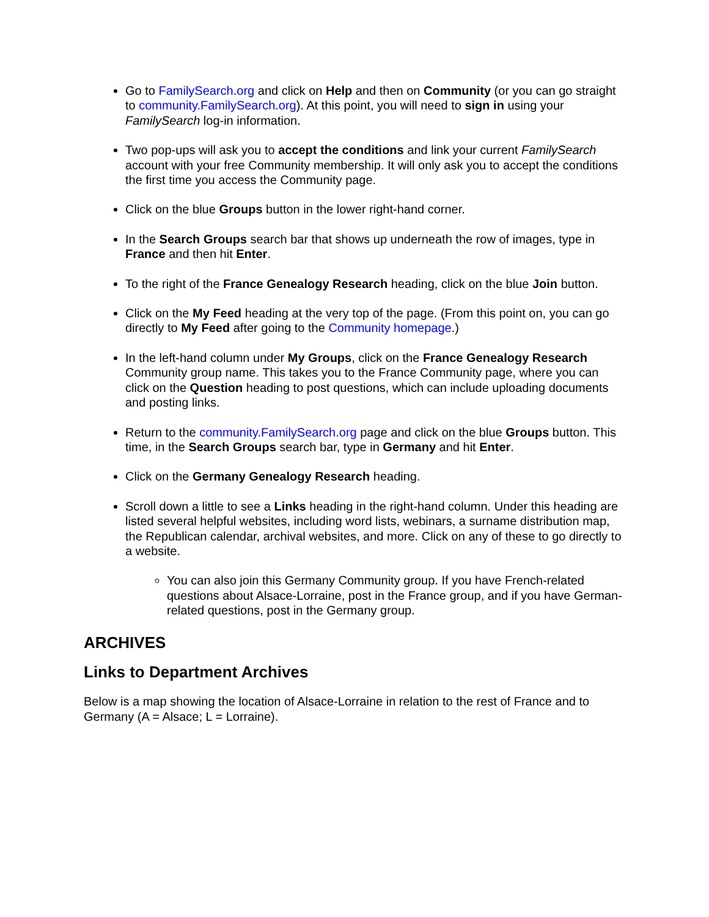Go to FamilySearch.org and click on Help and then on Community (or you can go straight to community.FamilySearch.org). At this point, you will need to sign in using your FamilySearch log-in information.
Two pop-ups will ask you to accept the conditions and link your current FamilySearch account with your free Community membership. It will only ask you to accept the conditions the first time you access the Community page.
Click on the blue Groups button in the lower right-hand corner.
In the Search Groups search bar that shows up underneath the row of images, type in France and then hit Enter.
To the right of the France Genealogy Research heading, click on the blue Join button.
Click on the My Feed heading at the very top of the page. (From this point on, you can go directly to My Feed after going to the Community homepage.)
In the left-hand column under My Groups, click on the France Genealogy Research Community group name. This takes you to the France Community page, where you can click on the Question heading to post questions, which can include uploading documents and posting links.
Return to the community.FamilySearch.org page and click on the blue Groups button. This time, in the Search Groups search bar, type in Germany and hit Enter.
Click on the Germany Genealogy Research heading.
Scroll down a little to see a Links heading in the right-hand column. Under this heading are listed several helpful websites, including word lists, webinars, a surname distribution map, the Republican calendar, archival websites, and more. Click on any of these to go directly to a website.
You can also join this Germany Community group. If you have French-related questions about Alsace-Lorraine, post in the France group, and if you have German-related questions, post in the Germany group.
ARCHIVES
Links to Department Archives
Below is a map showing the location of Alsace-Lorraine in relation to the rest of France and to Germany (A = Alsace; L = Lorraine).